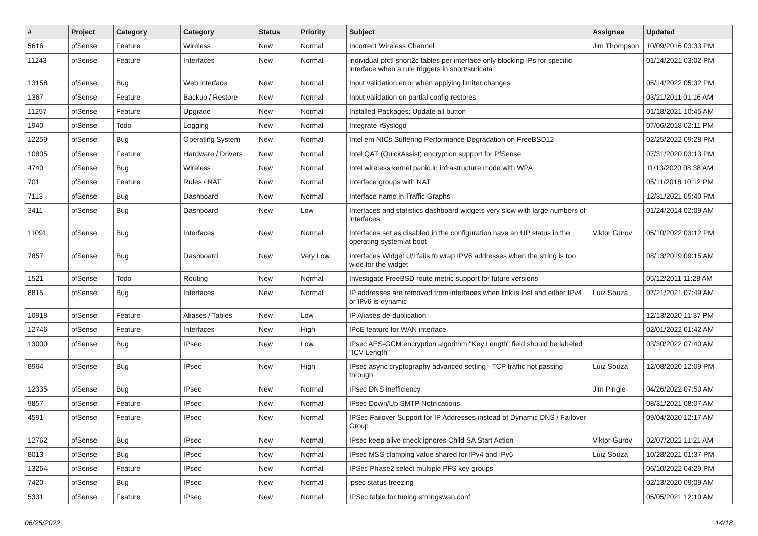| # | Project | Category | Category | Status | Priority | Subject | Assignee | Updated |
| --- | --- | --- | --- | --- | --- | --- | --- | --- |
| 5616 | pfSense | Feature | Wireless | New | Normal | Incorrect Wireless Channel | Jim Thompson | 10/09/2016 03:33 PM |
| 11243 | pfSense | Feature | Interfaces | New | Normal | individual pfctl snort2c tables per interface only blocking IPs for specific interface when a rule triggers in snort/suricata | | 01/14/2021 03:02 PM |
| 13158 | pfSense | Bug | Web Interface | New | Normal | Input validation error when applying limiter changes | | 05/14/2022 05:32 PM |
| 1367 | pfSense | Feature | Backup / Restore | New | Normal | Input validation on partial config restores | | 03/21/2011 01:16 AM |
| 11257 | pfSense | Feature | Upgrade | New | Normal | Installed Packages: Update all button | | 01/18/2021 10:45 AM |
| 1940 | pfSense | Todo | Logging | New | Normal | Integrate rSyslogd | | 07/06/2018 02:11 PM |
| 12259 | pfSense | Bug | Operating System | New | Normal | Intel em NICs Suffering Performance Degradation on FreeBSD12 | | 02/25/2022 09:28 PM |
| 10805 | pfSense | Feature | Hardware / Drivers | New | Normal | Intel QAT (QuickAssist) encryption support for PfSense | | 07/31/2020 03:13 PM |
| 4740 | pfSense | Bug | Wireless | New | Normal | Intel wireless kernel panic in infrastructure mode with WPA | | 11/13/2020 08:38 AM |
| 701 | pfSense | Feature | Rules / NAT | New | Normal | Interface groups with NAT | | 05/11/2018 10:12 PM |
| 7113 | pfSense | Bug | Dashboard | New | Normal | Interface name in Traffic Graphs | | 12/31/2021 05:40 PM |
| 3411 | pfSense | Bug | Dashboard | New | Low | Interfaces and statistics dashboard widgets very slow with large numbers of interfaces | | 01/24/2014 02:09 AM |
| 11091 | pfSense | Bug | Interfaces | New | Normal | Interfaces set as disabled in the configuration have an UP status in the operating system at boot | Viktor Gurov | 05/10/2022 03:12 PM |
| 7857 | pfSense | Bug | Dashboard | New | Very Low | Interfaces Widget U/I fails to wrap IPV6 addresses when the string is too wide for the widget | | 08/13/2019 09:15 AM |
| 1521 | pfSense | Todo | Routing | New | Normal | Investigate FreeBSD route metric support for future versions | | 05/12/2011 11:28 AM |
| 8815 | pfSense | Bug | Interfaces | New | Normal | IP addresses are removed from interfaces when link is lost and either IPv4 or IPv6 is dynamic | Luiz Souza | 07/21/2021 07:49 AM |
| 10918 | pfSense | Feature | Aliases / Tables | New | Low | IP Aliases de-duplication | | 12/13/2020 11:37 PM |
| 12746 | pfSense | Feature | Interfaces | New | High | IPoE feature for WAN interface | | 02/01/2022 01:42 AM |
| 13000 | pfSense | Bug | IPsec | New | Low | IPsec AES-GCM encryption algorithm "Key Length" field should be labeled "ICV Length" | | 03/30/2022 07:40 AM |
| 8964 | pfSense | Bug | IPsec | New | High | IPsec async cryptography advanced setting - TCP traffic not passing through | Luiz Souza | 12/08/2020 12:09 PM |
| 12335 | pfSense | Bug | IPsec | New | Normal | IPsec DNS inefficiency | Jim Pingle | 04/26/2022 07:50 AM |
| 9857 | pfSense | Feature | IPsec | New | Normal | IPsec Down/Up SMTP Notifications | | 08/31/2021 08:07 AM |
| 4591 | pfSense | Feature | IPsec | New | Normal | IPSec Failover Support for IP Addresses instead of Dynamic DNS / Failover Group | | 09/04/2020 12:17 AM |
| 12762 | pfSense | Bug | IPsec | New | Normal | IPsec keep alive check ignores Child SA Start Action | Viktor Gurov | 02/07/2022 11:21 AM |
| 8013 | pfSense | Bug | IPsec | New | Normal | IPsec MSS clamping value shared for IPv4 and IPv6 | Luiz Souza | 10/28/2021 01:37 PM |
| 13264 | pfSense | Feature | IPsec | New | Normal | IPSec Phase2 select multiple PFS key groups | | 06/10/2022 04:29 PM |
| 7420 | pfSense | Bug | IPsec | New | Normal | ipsec status freezing | | 02/13/2020 09:09 AM |
| 5331 | pfSense | Feature | IPsec | New | Normal | IPSec table for tuning strongswan.conf | | 05/05/2021 12:10 AM |
06/25/2022 14/18